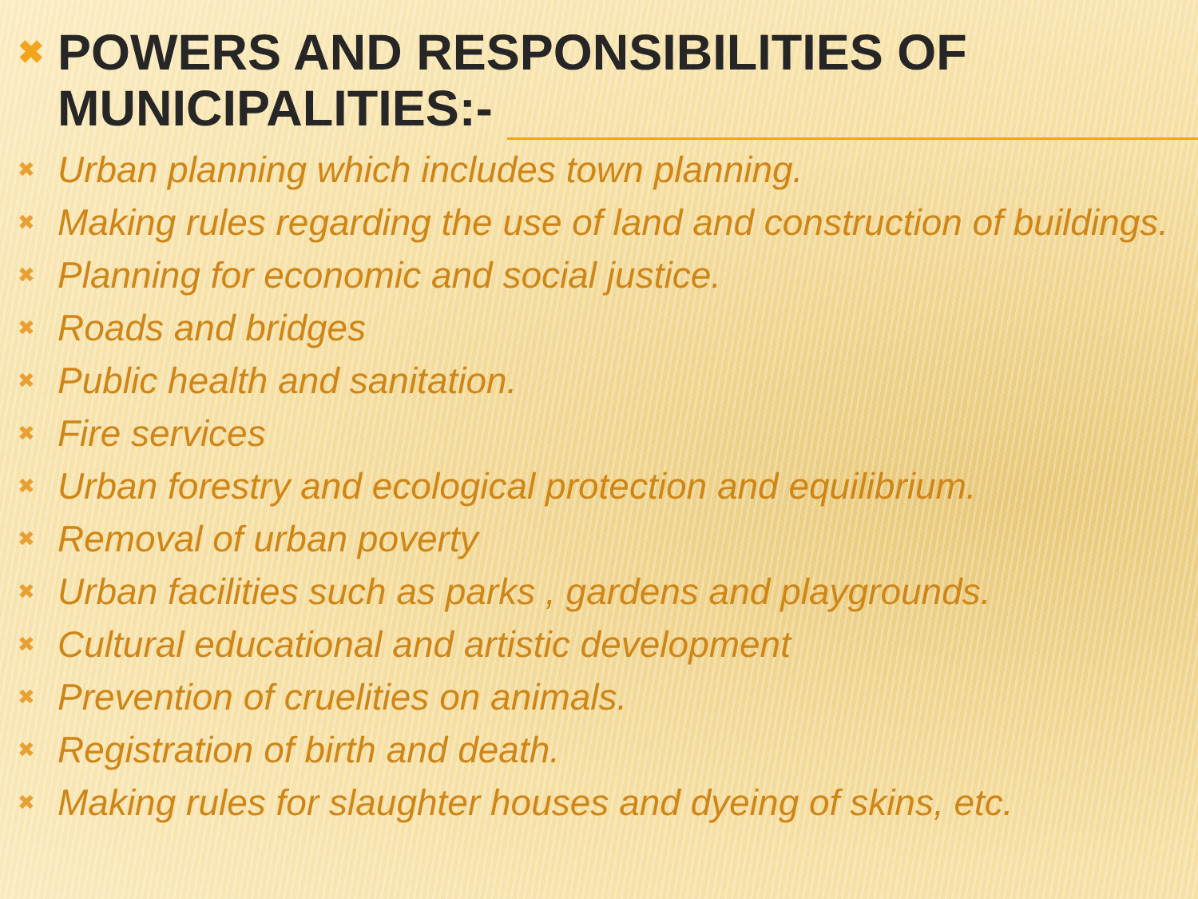✖ POWERS AND RESPONSIBILITIES OF MUNICIPALITIES:-
✖ Urban planning which includes town planning.
✖ Making rules regarding the use of land and construction of buildings.
✖ Planning for economic and social justice.
✖ Roads and bridges
✖ Public health and sanitation.
✖ Fire services
✖ Urban forestry and ecological protection and equilibrium.
✖ Removal of urban poverty
✖ Urban facilities such as parks , gardens and playgrounds.
✖ Cultural educational and artistic development
✖ Prevention of cruelities on animals.
✖ Registration of birth and death.
✖ Making rules for slaughter houses and dyeing of skins, etc.